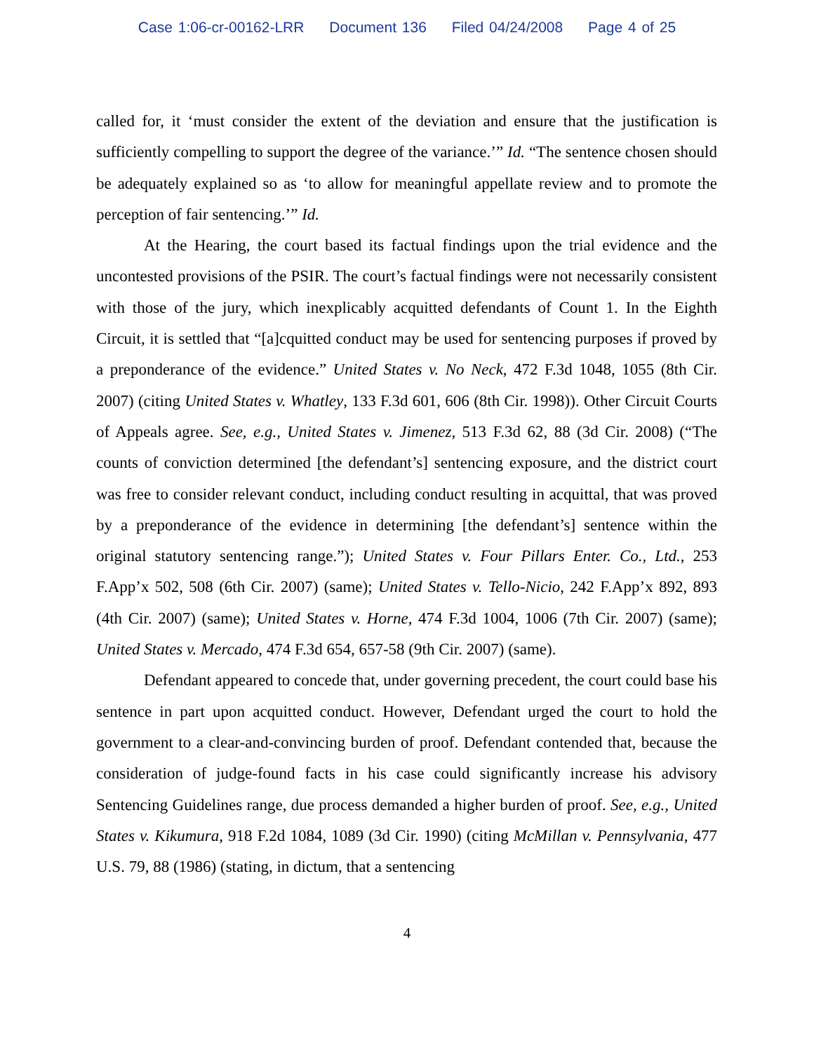Case 1:06-cr-00162-LRR Document 136 Filed 04/24/2008 Page 4 of 25
called for, it ‘must consider the extent of the deviation and ensure that the justification is sufficiently compelling to support the degree of the variance.’” Id. “The sentence chosen should be adequately explained so as ‘to allow for meaningful appellate review and to promote the perception of fair sentencing.’” Id.
At the Hearing, the court based its factual findings upon the trial evidence and the uncontested provisions of the PSIR. The court’s factual findings were not necessarily consistent with those of the jury, which inexplicably acquitted defendants of Count 1. In the Eighth Circuit, it is settled that “[a]cquitted conduct may be used for sentencing purposes if proved by a preponderance of the evidence.” United States v. No Neck, 472 F.3d 1048, 1055 (8th Cir. 2007) (citing United States v. Whatley, 133 F.3d 601, 606 (8th Cir. 1998)). Other Circuit Courts of Appeals agree. See, e.g., United States v. Jimenez, 513 F.3d 62, 88 (3d Cir. 2008) (“The counts of conviction determined [the defendant’s] sentencing exposure, and the district court was free to consider relevant conduct, including conduct resulting in acquittal, that was proved by a preponderance of the evidence in determining [the defendant’s] sentence within the original statutory sentencing range.”); United States v. Four Pillars Enter. Co., Ltd., 253 F.App’x 502, 508 (6th Cir. 2007) (same); United States v. Tello-Nicio, 242 F.App’x 892, 893 (4th Cir. 2007) (same); United States v. Horne, 474 F.3d 1004, 1006 (7th Cir. 2007) (same); United States v. Mercado, 474 F.3d 654, 657-58 (9th Cir. 2007) (same).
Defendant appeared to concede that, under governing precedent, the court could base his sentence in part upon acquitted conduct. However, Defendant urged the court to hold the government to a clear-and-convincing burden of proof. Defendant contended that, because the consideration of judge-found facts in his case could significantly increase his advisory Sentencing Guidelines range, due process demanded a higher burden of proof. See, e.g., United States v. Kikumura, 918 F.2d 1084, 1089 (3d Cir. 1990) (citing McMillan v. Pennsylvania, 477 U.S. 79, 88 (1986) (stating, in dictum, that a sentencing
4